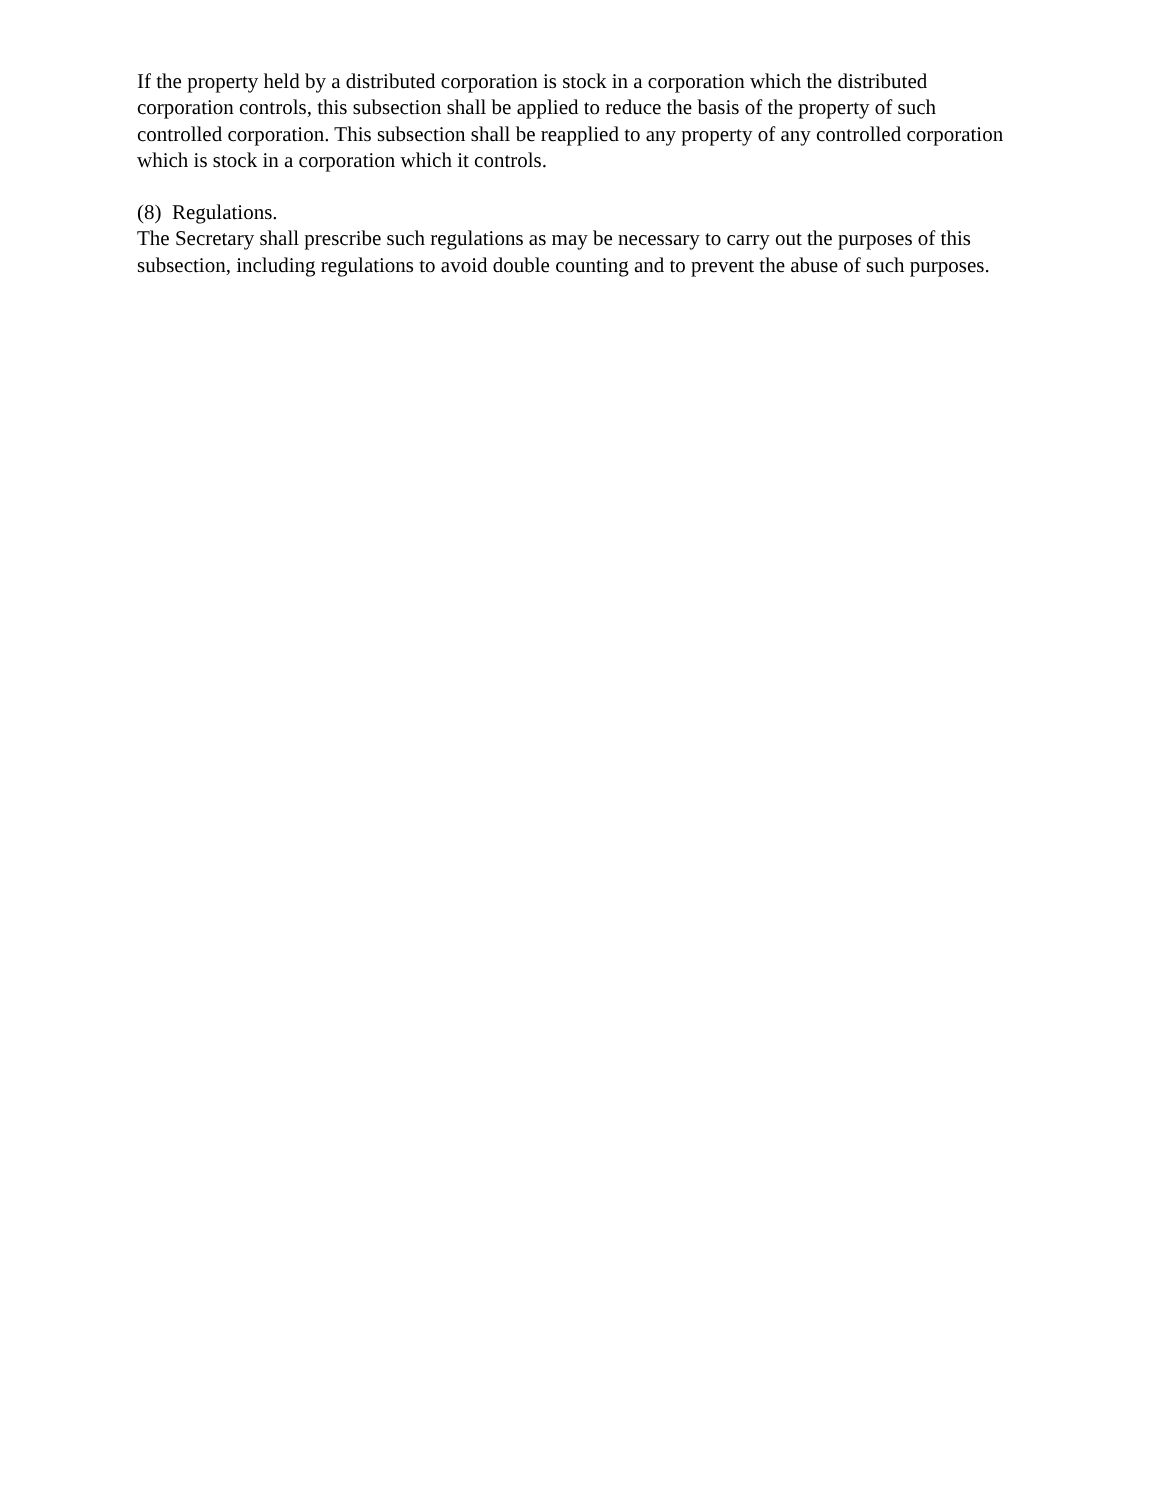If the property held by a distributed corporation is stock in a corporation which the distributed corporation controls, this subsection shall be applied to reduce the basis of the property of such controlled corporation. This subsection shall be reapplied to any property of any controlled corporation which is stock in a corporation which it controls.
(8) Regulations.
The Secretary shall prescribe such regulations as may be necessary to carry out the purposes of this subsection, including regulations to avoid double counting and to prevent the abuse of such purposes.